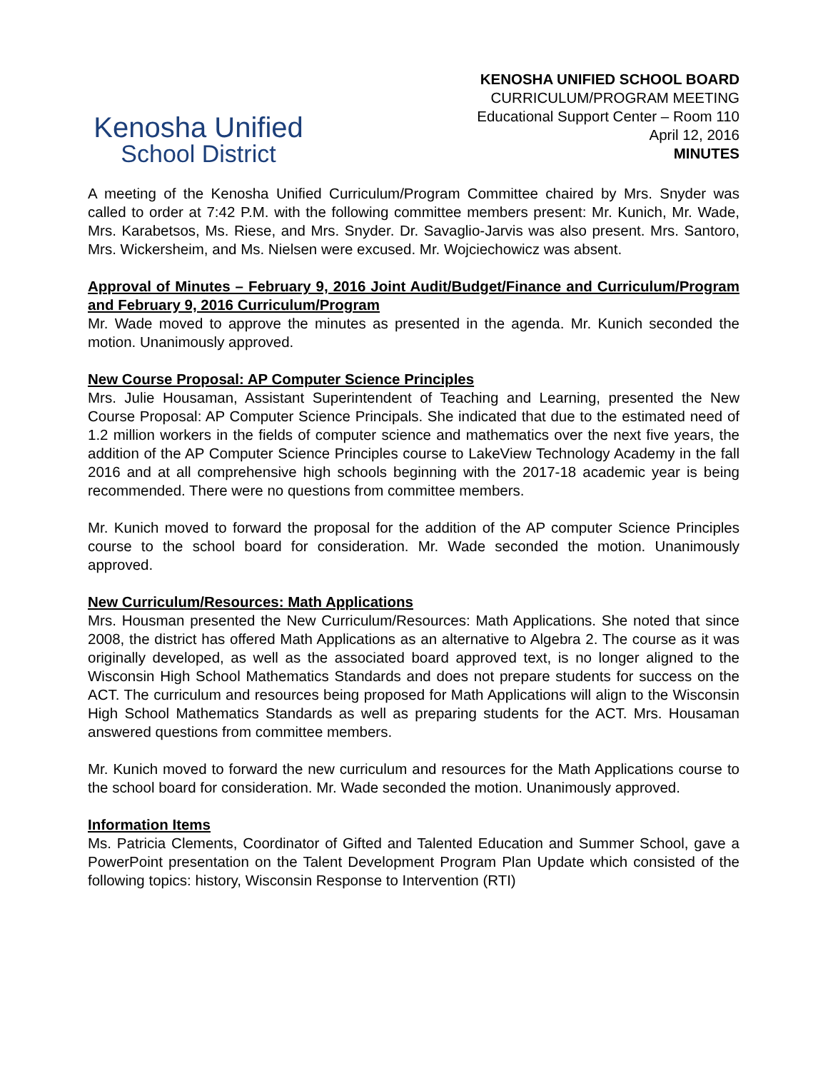Kenosha Unified
School District
KENOSHA UNIFIED SCHOOL BOARD
CURRICULUM/PROGRAM MEETING
Educational Support Center – Room 110
April 12, 2016
MINUTES
A meeting of the Kenosha Unified Curriculum/Program Committee chaired by Mrs. Snyder was called to order at 7:42 P.M. with the following committee members present: Mr. Kunich, Mr. Wade, Mrs. Karabetsos, Ms. Riese, and Mrs. Snyder. Dr. Savaglio-Jarvis was also present. Mrs. Santoro, Mrs. Wickersheim, and Ms. Nielsen were excused. Mr. Wojciechowicz was absent.
Approval of Minutes – February 9, 2016 Joint Audit/Budget/Finance and Curriculum/Program and February 9, 2016 Curriculum/Program
Mr. Wade moved to approve the minutes as presented in the agenda. Mr. Kunich seconded the motion. Unanimously approved.
New Course Proposal: AP Computer Science Principles
Mrs. Julie Housaman, Assistant Superintendent of Teaching and Learning, presented the New Course Proposal: AP Computer Science Principals. She indicated that due to the estimated need of 1.2 million workers in the fields of computer science and mathematics over the next five years, the addition of the AP Computer Science Principles course to LakeView Technology Academy in the fall 2016 and at all comprehensive high schools beginning with the 2017-18 academic year is being recommended. There were no questions from committee members.
Mr. Kunich moved to forward the proposal for the addition of the AP computer Science Principles course to the school board for consideration. Mr. Wade seconded the motion. Unanimously approved.
New Curriculum/Resources: Math Applications
Mrs. Housman presented the New Curriculum/Resources: Math Applications. She noted that since 2008, the district has offered Math Applications as an alternative to Algebra 2. The course as it was originally developed, as well as the associated board approved text, is no longer aligned to the Wisconsin High School Mathematics Standards and does not prepare students for success on the ACT. The curriculum and resources being proposed for Math Applications will align to the Wisconsin High School Mathematics Standards as well as preparing students for the ACT. Mrs. Housaman answered questions from committee members.
Mr. Kunich moved to forward the new curriculum and resources for the Math Applications course to the school board for consideration. Mr. Wade seconded the motion. Unanimously approved.
Information Items
Ms. Patricia Clements, Coordinator of Gifted and Talented Education and Summer School, gave a PowerPoint presentation on the Talent Development Program Plan Update which consisted of the following topics: history, Wisconsin Response to Intervention (RTI)